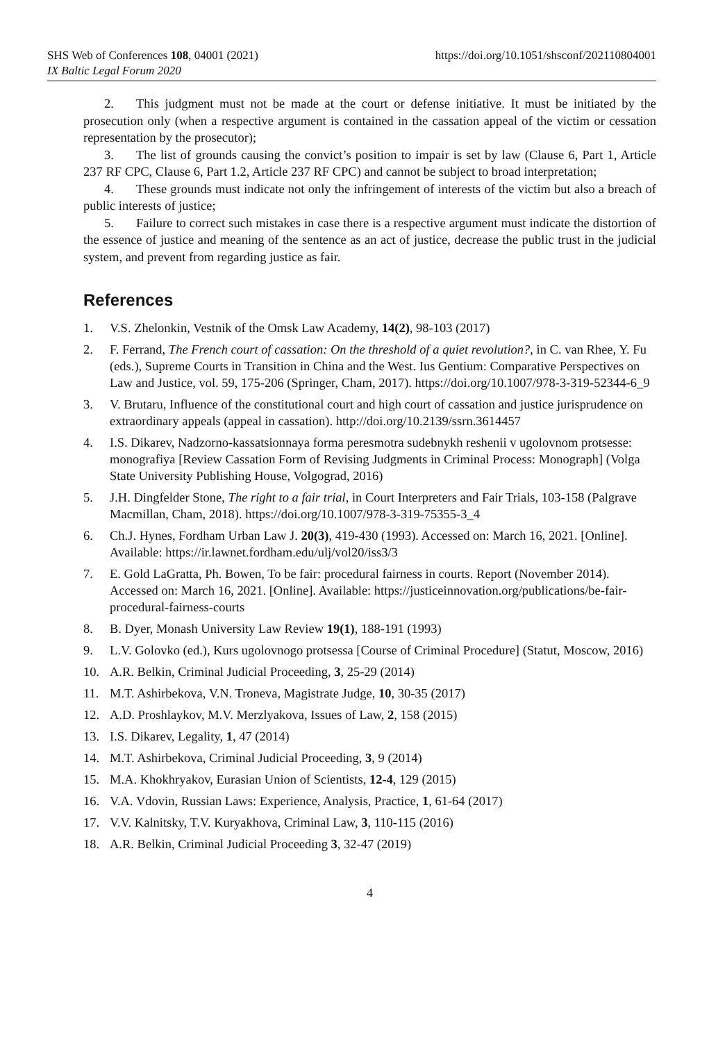SHS Web of Conferences 108, 04001 (2021)
https://doi.org/10.1051/shsconf/202110804001
IX Baltic Legal Forum 2020
2. This judgment must not be made at the court or defense initiative. It must be initiated by the prosecution only (when a respective argument is contained in the cassation appeal of the victim or cessation representation by the prosecutor);
3. The list of grounds causing the convict’s position to impair is set by law (Clause 6, Part 1, Article 237 RF CPC, Clause 6, Part 1.2, Article 237 RF CPC) and cannot be subject to broad interpretation;
4. These grounds must indicate not only the infringement of interests of the victim but also a breach of public interests of justice;
5. Failure to correct such mistakes in case there is a respective argument must indicate the distortion of the essence of justice and meaning of the sentence as an act of justice, decrease the public trust in the judicial system, and prevent from regarding justice as fair.
References
1. V.S. Zhelonkin, Vestnik of the Omsk Law Academy, 14(2), 98-103 (2017)
2. F. Ferrand, The French court of cassation: On the threshold of a quiet revolution?, in C. van Rhee, Y. Fu (eds.), Supreme Courts in Transition in China and the West. Ius Gentium: Comparative Perspectives on Law and Justice, vol. 59, 175-206 (Springer, Cham, 2017). https://doi.org/10.1007/978-3-319-52344-6_9
3. V. Brutaru, Influence of the constitutional court and high court of cassation and justice jurisprudence on extraordinary appeals (appeal in cassation). http://doi.org/10.2139/ssrn.3614457
4. I.S. Dikarev, Nadzorno-kassatsionnaya forma peresmotra sudebnykh reshenii v ugolovnom protsesse: monografiya [Review Cassation Form of Revising Judgments in Criminal Process: Monograph] (Volga State University Publishing House, Volgograd, 2016)
5. J.H. Dingfelder Stone, The right to a fair trial, in Court Interpreters and Fair Trials, 103-158 (Palgrave Macmillan, Cham, 2018). https://doi.org/10.1007/978-3-319-75355-3_4
6. Ch.J. Hynes, Fordham Urban Law J. 20(3), 419-430 (1993). Accessed on: March 16, 2021. [Online]. Available: https://ir.lawnet.fordham.edu/ulj/vol20/iss3/3
7. E. Gold LaGratta, Ph. Bowen, To be fair: procedural fairness in courts. Report (November 2014). Accessed on: March 16, 2021. [Online]. Available: https://justiceinnovation.org/publications/be-fair-procedural-fairness-courts
8. B. Dyer, Monash University Law Review 19(1), 188-191 (1993)
9. L.V. Golovko (ed.), Kurs ugolovnogo protsessa [Course of Criminal Procedure] (Statut, Moscow, 2016)
10. A.R. Belkin, Criminal Judicial Proceeding, 3, 25-29 (2014)
11. M.T. Ashirbekova, V.N. Troneva, Magistrate Judge, 10, 30-35 (2017)
12. A.D. Proshlaykov, M.V. Merzlyakova, Issues of Law, 2, 158 (2015)
13. I.S. Dikarev, Legality, 1, 47 (2014)
14. M.T. Ashirbekova, Criminal Judicial Proceeding, 3, 9 (2014)
15. M.A. Khokhryakov, Eurasian Union of Scientists, 12-4, 129 (2015)
16. V.A. Vdovin, Russian Laws: Experience, Analysis, Practice, 1, 61-64 (2017)
17. V.V. Kalnitsky, T.V. Kuryakhova, Criminal Law, 3, 110-115 (2016)
18. A.R. Belkin, Criminal Judicial Proceeding 3, 32-47 (2019)
4